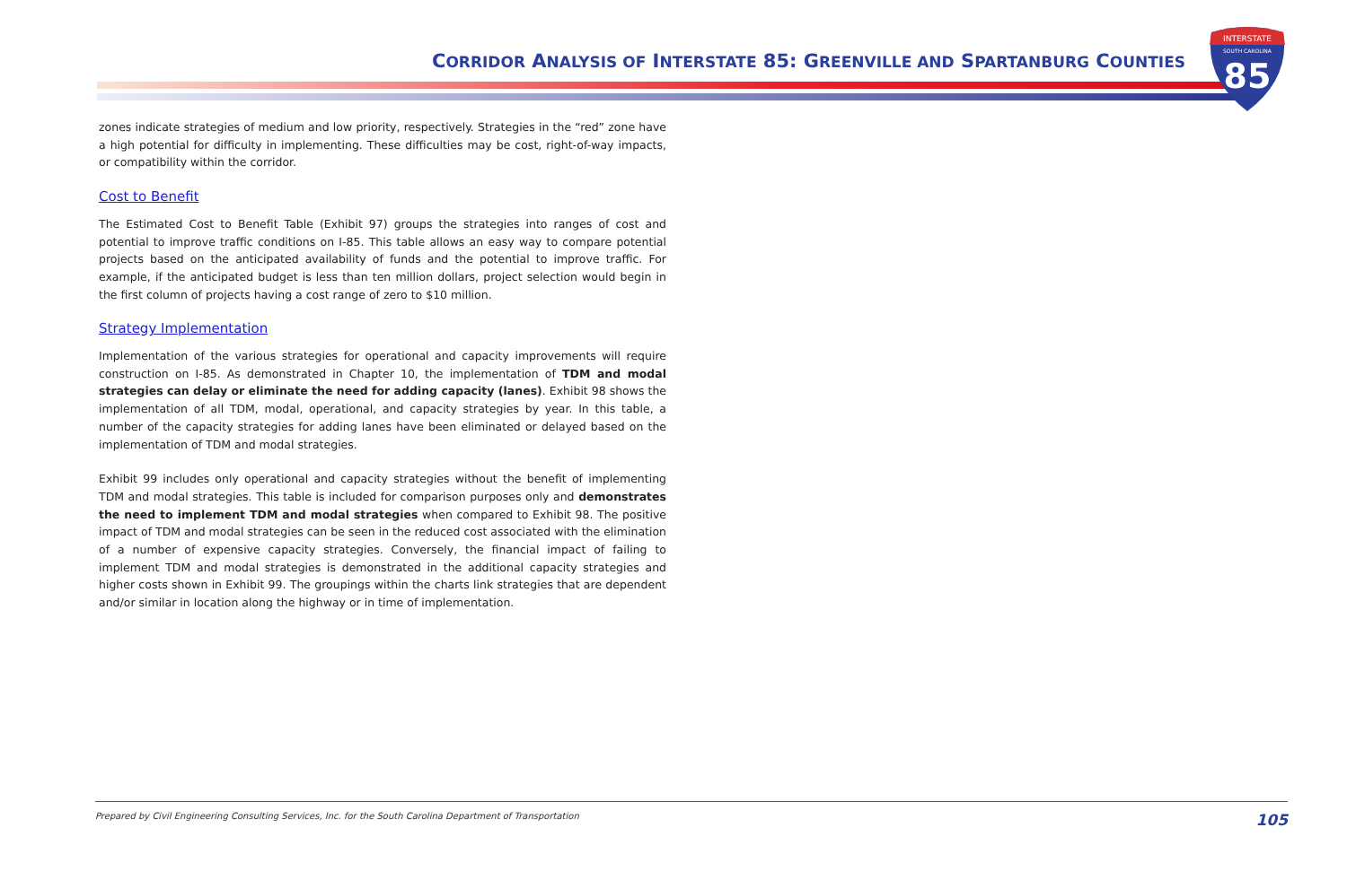CORRIDOR ANALYSIS OF INTERSTATE 85: GREENVILLE AND SPARTANBURG COUNTIES
INTERSTATE
SOUTH CAROLINA
85
zones indicate strategies of medium and low priority, respectively. Strategies in the “red” zone have a high potential for difficulty in implementing. These difficulties may be cost, right-of-way impacts, or compatibility within the corridor.
Cost to Benefit
The Estimated Cost to Benefit Table (Exhibit 97) groups the strategies into ranges of cost and potential to improve traffic conditions on I-85. This table allows an easy way to compare potential projects based on the anticipated availability of funds and the potential to improve traffic. For example, if the anticipated budget is less than ten million dollars, project selection would begin in the first column of projects having a cost range of zero to $10 million.
Strategy Implementation
Implementation of the various strategies for operational and capacity improvements will require construction on I-85. As demonstrated in Chapter 10, the implementation of TDM and modal strategies can delay or eliminate the need for adding capacity (lanes). Exhibit 98 shows the implementation of all TDM, modal, operational, and capacity strategies by year. In this table, a number of the capacity strategies for adding lanes have been eliminated or delayed based on the implementation of TDM and modal strategies.
Exhibit 99 includes only operational and capacity strategies without the benefit of implementing TDM and modal strategies. This table is included for comparison purposes only and demonstrates the need to implement TDM and modal strategies when compared to Exhibit 98. The positive impact of TDM and modal strategies can be seen in the reduced cost associated with the elimination of a number of expensive capacity strategies. Conversely, the financial impact of failing to implement TDM and modal strategies is demonstrated in the additional capacity strategies and higher costs shown in Exhibit 99. The groupings within the charts link strategies that are dependent and/or similar in location along the highway or in time of implementation.
Prepared by Civil Engineering Consulting Services, Inc. for the South Carolina Department of Transportation 105